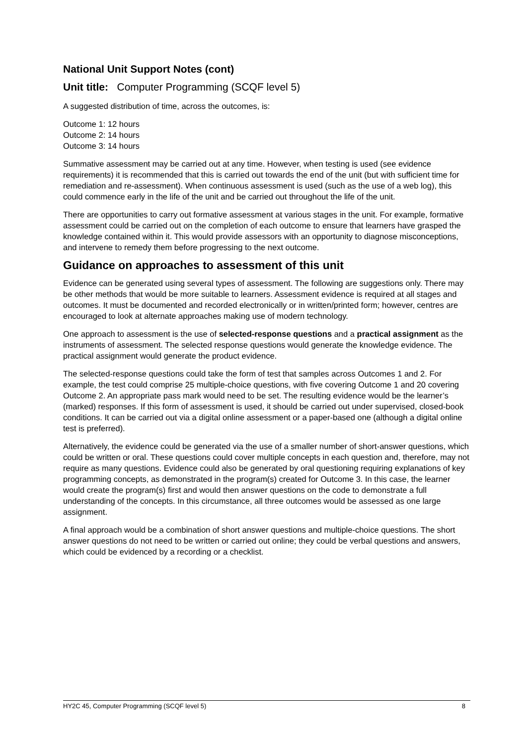National Unit Support Notes (cont)
Unit title: Computer Programming (SCQF level 5)
A suggested distribution of time, across the outcomes, is:
Outcome 1: 12 hours
Outcome 2: 14 hours
Outcome 3: 14 hours
Summative assessment may be carried out at any time. However, when testing is used (see evidence requirements) it is recommended that this is carried out towards the end of the unit (but with sufficient time for remediation and re-assessment). When continuous assessment is used (such as the use of a web log), this could commence early in the life of the unit and be carried out throughout the life of the unit.
There are opportunities to carry out formative assessment at various stages in the unit. For example, formative assessment could be carried out on the completion of each outcome to ensure that learners have grasped the knowledge contained within it. This would provide assessors with an opportunity to diagnose misconceptions, and intervene to remedy them before progressing to the next outcome.
Guidance on approaches to assessment of this unit
Evidence can be generated using several types of assessment. The following are suggestions only. There may be other methods that would be more suitable to learners. Assessment evidence is required at all stages and outcomes. It must be documented and recorded electronically or in written/printed form; however, centres are encouraged to look at alternate approaches making use of modern technology.
One approach to assessment is the use of selected-response questions and a practical assignment as the instruments of assessment. The selected response questions would generate the knowledge evidence. The practical assignment would generate the product evidence.
The selected-response questions could take the form of test that samples across Outcomes 1 and 2. For example, the test could comprise 25 multiple-choice questions, with five covering Outcome 1 and 20 covering Outcome 2. An appropriate pass mark would need to be set. The resulting evidence would be the learner’s (marked) responses. If this form of assessment is used, it should be carried out under supervised, closed-book conditions. It can be carried out via a digital online assessment or a paper-based one (although a digital online test is preferred).
Alternatively, the evidence could be generated via the use of a smaller number of short-answer questions, which could be written or oral. These questions could cover multiple concepts in each question and, therefore, may not require as many questions. Evidence could also be generated by oral questioning requiring explanations of key programming concepts, as demonstrated in the program(s) created for Outcome 3. In this case, the learner would create the program(s) first and would then answer questions on the code to demonstrate a full understanding of the concepts. In this circumstance, all three outcomes would be assessed as one large assignment.
A final approach would be a combination of short answer questions and multiple-choice questions. The short answer questions do not need to be written or carried out online; they could be verbal questions and answers, which could be evidenced by a recording or a checklist.
HY2C 45, Computer Programming (SCQF level 5) 8